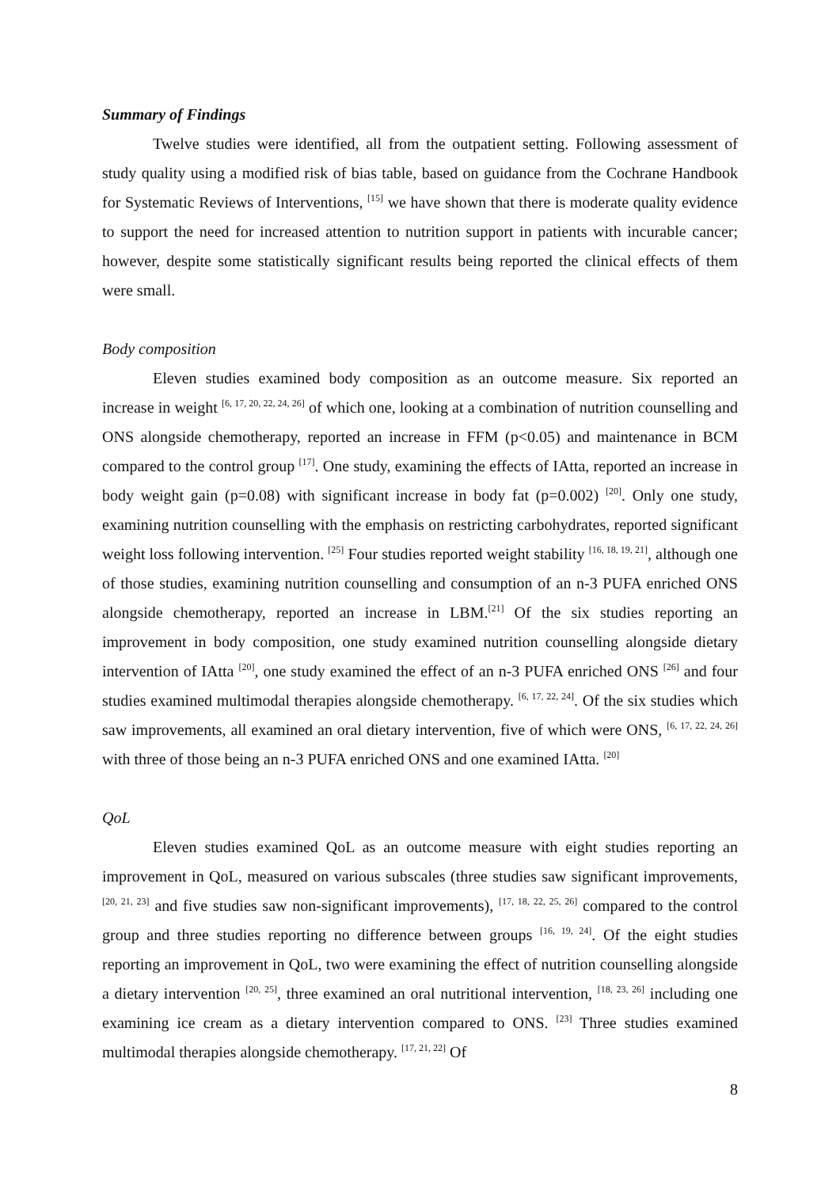Summary of Findings
Twelve studies were identified, all from the outpatient setting. Following assessment of study quality using a modified risk of bias table, based on guidance from the Cochrane Handbook for Systematic Reviews of Interventions, <sup>[15]</sup> we have shown that there is moderate quality evidence to support the need for increased attention to nutrition support in patients with incurable cancer; however, despite some statistically significant results being reported the clinical effects of them were small.
Body composition
Eleven studies examined body composition as an outcome measure. Six reported an increase in weight <sup>[6, 17, 20, 22, 24, 26]</sup> of which one, looking at a combination of nutrition counselling and ONS alongside chemotherapy, reported an increase in FFM (p<0.05) and maintenance in BCM compared to the control group <sup>[17]</sup>. One study, examining the effects of IAtta, reported an increase in body weight gain (p=0.08) with significant increase in body fat (p=0.002) <sup>[20]</sup>. Only one study, examining nutrition counselling with the emphasis on restricting carbohydrates, reported significant weight loss following intervention. <sup>[25]</sup> Four studies reported weight stability <sup>[16, 18, 19, 21]</sup>, although one of those studies, examining nutrition counselling and consumption of an n-3 PUFA enriched ONS alongside chemotherapy, reported an increase in LBM.<sup>[21]</sup> Of the six studies reporting an improvement in body composition, one study examined nutrition counselling alongside dietary intervention of IAtta <sup>[20]</sup>, one study examined the effect of an n-3 PUFA enriched ONS <sup>[26]</sup> and four studies examined multimodal therapies alongside chemotherapy. <sup>[6, 17, 22, 24]</sup>. Of the six studies which saw improvements, all examined an oral dietary intervention, five of which were ONS, <sup>[6, 17, 22, 24, 26]</sup> with three of those being an n-3 PUFA enriched ONS and one examined IAtta. <sup>[20]</sup>
QoL
Eleven studies examined QoL as an outcome measure with eight studies reporting an improvement in QoL, measured on various subscales (three studies saw significant improvements, <sup>[20, 21, 23]</sup> and five studies saw non-significant improvements), <sup>[17, 18, 22, 25, 26]</sup> compared to the control group and three studies reporting no difference between groups <sup>[16, 19, 24]</sup>. Of the eight studies reporting an improvement in QoL, two were examining the effect of nutrition counselling alongside a dietary intervention <sup>[20, 25]</sup>, three examined an oral nutritional intervention, <sup>[18, 23, 26]</sup> including one examining ice cream as a dietary intervention compared to ONS. <sup>[23]</sup> Three studies examined multimodal therapies alongside chemotherapy. <sup>[17, 21, 22]</sup> Of
8